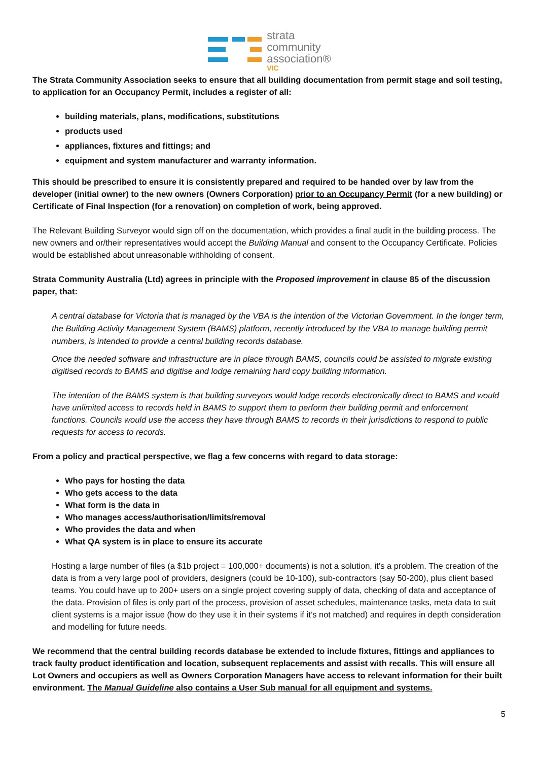strata
community
association®
VIC
The Strata Community Association seeks to ensure that all building documentation from permit stage and soil testing, to application for an Occupancy Permit, includes a register of all:
building materials, plans, modifications, substitutions
products used
appliances, fixtures and fittings; and
equipment and system manufacturer and warranty information.
This should be prescribed to ensure it is consistently prepared and required to be handed over by law from the developer (initial owner) to the new owners (Owners Corporation) prior to an Occupancy Permit (for a new building) or Certificate of Final Inspection (for a renovation) on completion of work, being approved.
The Relevant Building Surveyor would sign off on the documentation, which provides a final audit in the building process. The new owners and or/their representatives would accept the Building Manual and consent to the Occupancy Certificate. Policies would be established about unreasonable withholding of consent.
Strata Community Australia (Ltd) agrees in principle with the Proposed improvement in clause 85 of the discussion paper, that:
A central database for Victoria that is managed by the VBA is the intention of the Victorian Government. In the longer term, the Building Activity Management System (BAMS) platform, recently introduced by the VBA to manage building permit numbers, is intended to provide a central building records database.
Once the needed software and infrastructure are in place through BAMS, councils could be assisted to migrate existing digitised records to BAMS and digitise and lodge remaining hard copy building information.
The intention of the BAMS system is that building surveyors would lodge records electronically direct to BAMS and would have unlimited access to records held in BAMS to support them to perform their building permit and enforcement functions. Councils would use the access they have through BAMS to records in their jurisdictions to respond to public requests for access to records.
From a policy and practical perspective, we flag a few concerns with regard to data storage:
Who pays for hosting the data
Who gets access to the data
What form is the data in
Who manages access/authorisation/limits/removal
Who provides the data and when
What QA system is in place to ensure its accurate
Hosting a large number of files (a $1b project = 100,000+ documents) is not a solution, it’s a problem. The creation of the data is from a very large pool of providers, designers (could be 10-100), sub-contractors (say 50-200), plus client based teams. You could have up to 200+ users on a single project covering supply of data, checking of data and acceptance of the data. Provision of files is only part of the process, provision of asset schedules, maintenance tasks, meta data to suit client systems is a major issue (how do they use it in their systems if it’s not matched) and requires in depth consideration and modelling for future needs.
We recommend that the central building records database be extended to include fixtures, fittings and appliances to track faulty product identification and location, subsequent replacements and assist with recalls. This will ensure all Lot Owners and occupiers as well as Owners Corporation Managers have access to relevant information for their built environment. The Manual Guideline also contains a User Sub manual for all equipment and systems.
5